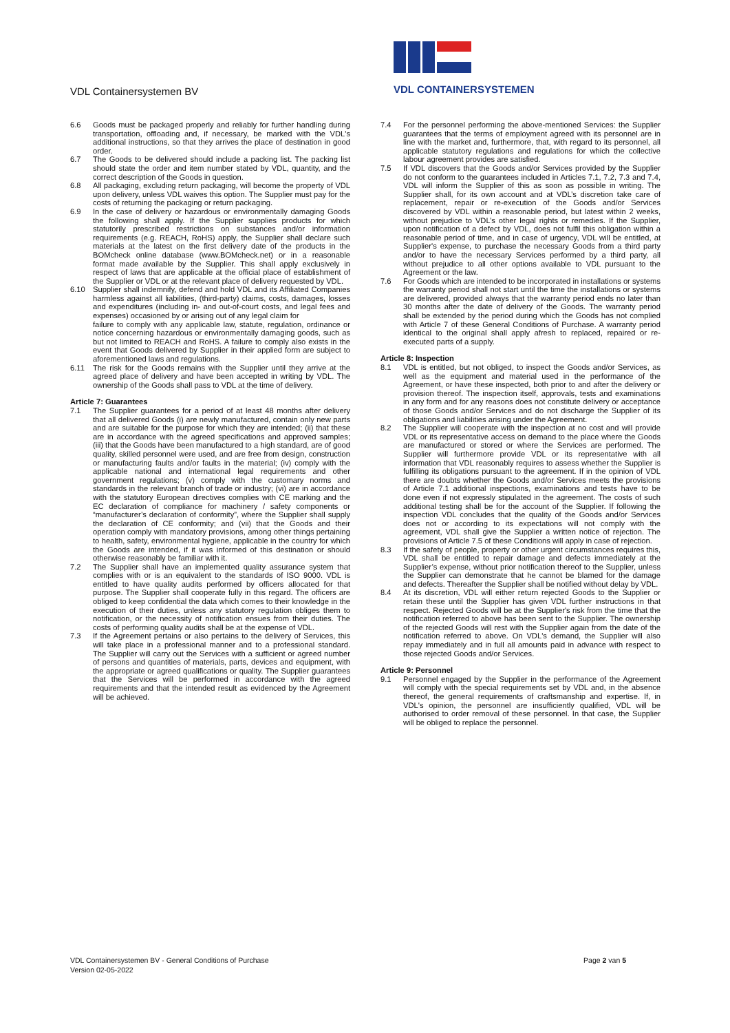VDL CONTAINERSYSTEMEN
VDL Containersystemen BV
6.6 Goods must be packaged properly and reliably for further handling during transportation, offloading and, if necessary, be marked with the VDL's additional instructions, so that they arrives the place of destination in good order.
6.7 The Goods to be delivered should include a packing list. The packing list should state the order and item number stated by VDL, quantity, and the correct description of the Goods in question.
6.8 All packaging, excluding return packaging, will become the property of VDL upon delivery, unless VDL waives this option. The Supplier must pay for the costs of returning the packaging or return packaging.
6.9 In the case of delivery or hazardous or environmentally damaging Goods the following shall apply. If the Supplier supplies products for which statutorily prescribed restrictions on substances and/or information requirements (e.g. REACH, RoHS) apply, the Supplier shall declare such materials at the latest on the first delivery date of the products in the BOMcheck online database (www.BOMcheck.net) or in a reasonable format made available by the Supplier. This shall apply exclusively in respect of laws that are applicable at the official place of establishment of the Supplier or VDL or at the relevant place of delivery requested by VDL.
6.10 Supplier shall indemnify, defend and hold VDL and its Affiliated Companies harmless against all liabilities, (third-party) claims, costs, damages, losses and expenditures (including in- and out-of-court costs, and legal fees and expenses) occasioned by or arising out of any legal claim for
failure to comply with any applicable law, statute, regulation, ordinance or notice concerning hazardous or environmentally damaging goods, such as but not limited to REACH and RoHS. A failure to comply also exists in the event that Goods delivered by Supplier in their applied form are subject to aforementioned laws and regulations.
6.11 The risk for the Goods remains with the Supplier until they arrive at the agreed place of delivery and have been accepted in writing by VDL. The ownership of the Goods shall pass to VDL at the time of delivery.
Article 7: Guarantees
7.1 The Supplier guarantees for a period of at least 48 months after delivery that all delivered Goods (i) are newly manufactured, contain only new parts and are suitable for the purpose for which they are intended; (ii) that these are in accordance with the agreed specifications and approved samples; (iii) that the Goods have been manufactured to a high standard, are of good quality, skilled personnel were used, and are free from design, construction or manufacturing faults and/or faults in the material; (iv) comply with the applicable national and international legal requirements and other government regulations; (v) comply with the customary norms and standards in the relevant branch of trade or industry; (vi) are in accordance with the statutory European directives complies with CE marking and the EC declaration of compliance for machinery / safety components or “manufacturer’s declaration of conformity”, where the Supplier shall supply the declaration of CE conformity; and (vii) that the Goods and their operation comply with mandatory provisions, among other things pertaining to health, safety, environmental hygiene, applicable in the country for which the Goods are intended, if it was informed of this destination or should otherwise reasonably be familiar with it.
7.2 The Supplier shall have an implemented quality assurance system that complies with or is an equivalent to the standards of ISO 9000. VDL is entitled to have quality audits performed by officers allocated for that purpose. The Supplier shall cooperate fully in this regard. The officers are obliged to keep confidential the data which comes to their knowledge in the execution of their duties, unless any statutory regulation obliges them to notification, or the necessity of notification ensues from their duties. The costs of performing quality audits shall be at the expense of VDL.
7.3 If the Agreement pertains or also pertains to the delivery of Services, this will take place in a professional manner and to a professional standard. The Supplier will carry out the Services with a sufficient or agreed number of persons and quantities of materials, parts, devices and equipment, with the appropriate or agreed qualifications or quality. The Supplier guarantees that the Services will be performed in accordance with the agreed requirements and that the intended result as evidenced by the Agreement will be achieved.
7.4 For the personnel performing the above-mentioned Services: the Supplier guarantees that the terms of employment agreed with its personnel are in line with the market and, furthermore, that, with regard to its personnel, all applicable statutory regulations and regulations for which the collective labour agreement provides are satisfied.
7.5 If VDL discovers that the Goods and/or Services provided by the Supplier do not conform to the guarantees included in Articles 7.1, 7.2, 7.3 and 7.4, VDL will inform the Supplier of this as soon as possible in writing. The Supplier shall, for its own account and at VDL’s discretion take care of replacement, repair or re-execution of the Goods and/or Services discovered by VDL within a reasonable period, but latest within 2 weeks, without prejudice to VDL’s other legal rights or remedies. If the Supplier, upon notification of a defect by VDL, does not fulfil this obligation within a reasonable period of time, and in case of urgency, VDL will be entitled, at Supplier's expense, to purchase the necessary Goods from a third party and/or to have the necessary Services performed by a third party, all without prejudice to all other options available to VDL pursuant to the Agreement or the law.
7.6 For Goods which are intended to be incorporated in installations or systems the warranty period shall not start until the time the installations or systems are delivered, provided always that the warranty period ends no later than 30 months after the date of delivery of the Goods. The warranty period shall be extended by the period during which the Goods has not complied with Article 7 of these General Conditions of Purchase. A warranty period identical to the original shall apply afresh to replaced, repaired or re-executed parts of a supply.
Article 8: Inspection
8.1 VDL is entitled, but not obliged, to inspect the Goods and/or Services, as well as the equipment and material used in the performance of the Agreement, or have these inspected, both prior to and after the delivery or provision thereof. The inspection itself, approvals, tests and examinations in any form and for any reasons does not constitute delivery or acceptance of those Goods and/or Services and do not discharge the Supplier of its obligations and liabilities arising under the Agreement.
8.2 The Supplier will cooperate with the inspection at no cost and will provide VDL or its representative access on demand to the place where the Goods are manufactured or stored or where the Services are performed. The Supplier will furthermore provide VDL or its representative with all information that VDL reasonably requires to assess whether the Supplier is fulfilling its obligations pursuant to the agreement. If in the opinion of VDL there are doubts whether the Goods and/or Services meets the provisions of Article 7.1 additional inspections, examinations and tests have to be done even if not expressly stipulated in the agreement. The costs of such additional testing shall be for the account of the Supplier. If following the inspection VDL concludes that the quality of the Goods and/or Services does not or according to its expectations will not comply with the agreement, VDL shall give the Supplier a written notice of rejection. The provisions of Article 7.5 of these Conditions will apply in case of rejection.
8.3 If the safety of people, property or other urgent circumstances requires this, VDL shall be entitled to repair damage and defects immediately at the Supplier’s expense, without prior notification thereof to the Supplier, unless the Supplier can demonstrate that he cannot be blamed for the damage and defects. Thereafter the Supplier shall be notified without delay by VDL.
8.4 At its discretion, VDL will either return rejected Goods to the Supplier or retain these until the Supplier has given VDL further instructions in that respect. Rejected Goods will be at the Supplier's risk from the time that the notification referred to above has been sent to the Supplier. The ownership of the rejected Goods will rest with the Supplier again from the date of the notification referred to above. On VDL's demand, the Supplier will also repay immediately and in full all amounts paid in advance with respect to those rejected Goods and/or Services.
Article 9: Personnel
9.1 Personnel engaged by the Supplier in the performance of the Agreement will comply with the special requirements set by VDL and, in the absence thereof, the general requirements of craftsmanship and expertise. If, in VDL's opinion, the personnel are insufficiently qualified, VDL will be authorised to order removal of these personnel. In that case, the Supplier will be obliged to replace the personnel.
VDL Containersystemen BV - General Conditions of Purchase
Version 02-05-2022
Page 2 van 5